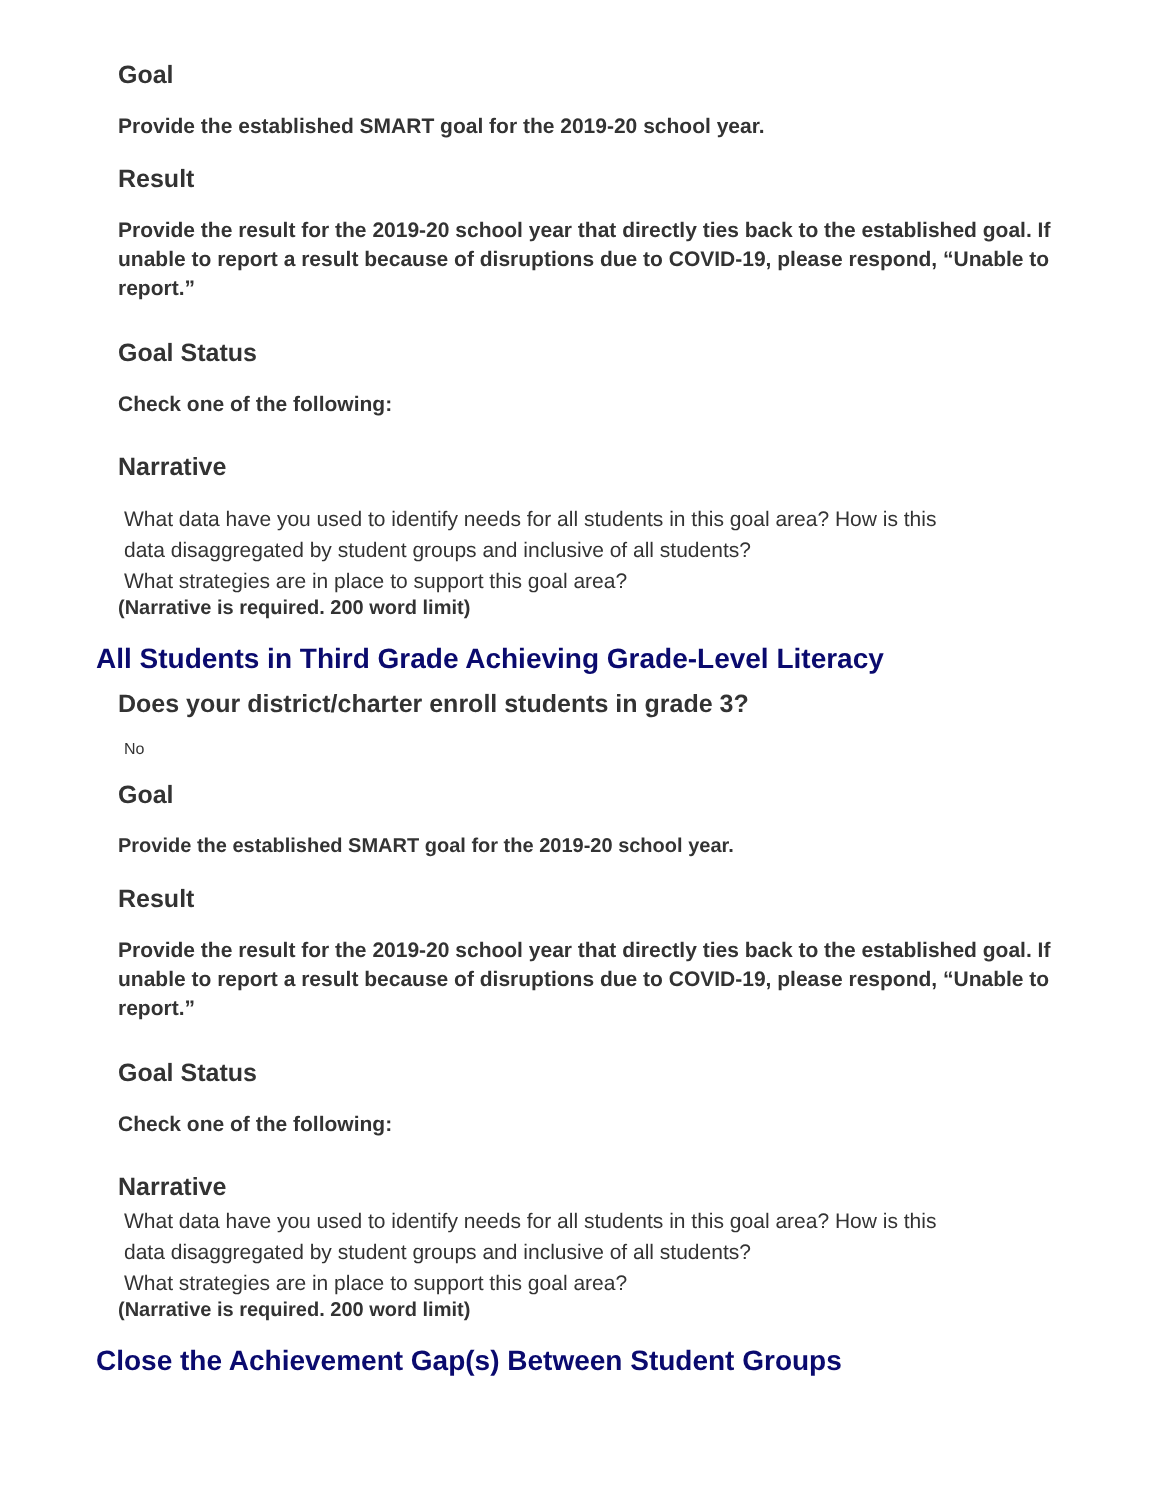Goal
Provide the established SMART goal for the 2019-20 school year.
Result
Provide the result for the 2019-20 school year that directly ties back to the established goal. If unable to report a result because of disruptions due to COVID-19, please respond, “Unable to report.”
Goal Status
Check one of the following:
Narrative
What data have you used to identify needs for all students in this goal area? How is this
data disaggregated by student groups and inclusive of all students?
What strategies are in place to support this goal area?
(Narrative is required. 200 word limit)
All Students in Third Grade Achieving Grade-Level Literacy
Does your district/charter enroll students in grade 3?
No
Goal
Provide the established SMART goal for the 2019-20 school year.
Result
Provide the result for the 2019-20 school year that directly ties back to the established goal. If unable to report a result because of disruptions due to COVID-19, please respond, “Unable to report.”
Goal Status
Check one of the following:
Narrative
What data have you used to identify needs for all students in this goal area? How is this
data disaggregated by student groups and inclusive of all students?
What strategies are in place to support this goal area?
(Narrative is required. 200 word limit)
Close the Achievement Gap(s) Between Student Groups